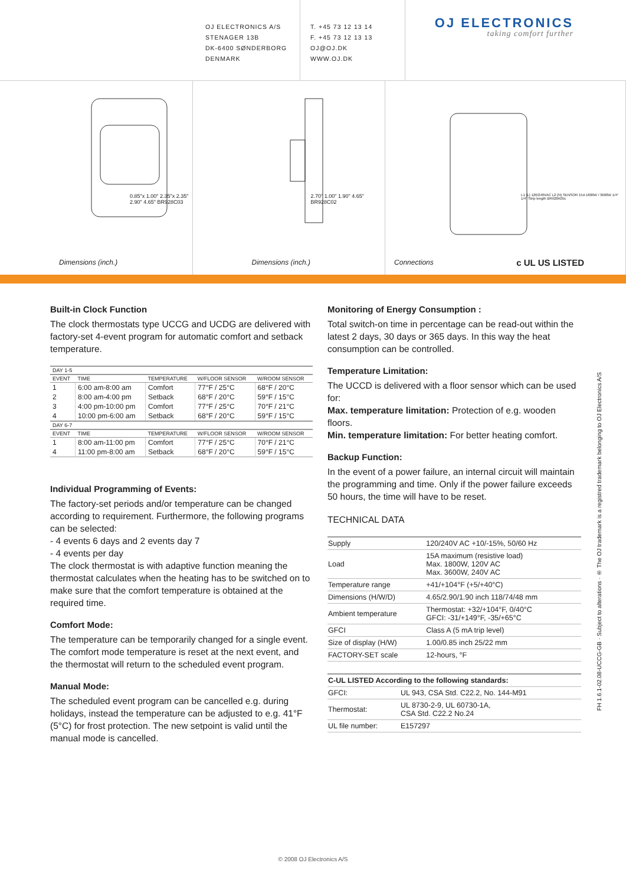OJ ELECTRONICS A/S
STENAGER 13B
DK-6400 SØNDERBORG
DENMARK
T. +45 73 12 13 14
F. +45 73 12 13 13
OJ@OJ.DK
WWW.OJ.DK
OJ ELECTRONICS
taking comfort further
0.85"x 1.00" 2.35"x 2.35" 2.90" 4.65" BR928C03
Dimensions (inch.)
2.70" 1.00" 1.90" 4.65" BR928C02
Dimensions (inch.)
L1 (L) 120/240VAC L2 (N) SENSOR 15A 1800W / 3600W 1/4" 1/4" Strip length BR928A05c
Connections c UL US LISTED
Built-in Clock Function
The clock thermostats type UCCG and UCDG are delivered with factory-set 4-event program for automatic comfort and setback temperature.
| DAY 1-5 | | | | |
| --- | --- | --- | --- | --- |
| EVENT | TIME | TEMPERATURE | W/FLOOR SENSOR | W/ROOM SENSOR |
| 1 | 6:00 am-8:00 am | Comfort | 77°F / 25°C | 68°F / 20°C |
| 2 | 8:00 am-4:00 pm | Setback | 68°F / 20°C | 59°F / 15°C |
| 3 | 4:00 pm-10:00 pm | Comfort | 77°F / 25°C | 70°F / 21°C |
| 4 | 10:00 pm-6:00 am | Setback | 68°F / 20°C | 59°F / 15°C |
| DAY 6-7 | | | | |
| EVENT | TIME | TEMPERATURE | W/FLOOR SENSOR | W/ROOM SENSOR |
| 1 | 8:00 am-11:00 pm | Comfort | 77°F / 25°C | 70°F / 21°C |
| 4 | 11:00 pm-8:00 am | Setback | 68°F / 20°C | 59°F / 15°C |
Individual Programming of Events:
The factory-set periods and/or temperature can be changed according to requirement. Furthermore, the following programs can be selected:
- 4 events 6 days and 2 events day 7
- 4 events per day
The clock thermostat is with adaptive function meaning the thermostat calculates when the heating has to be switched on to make sure that the comfort temperature is obtained at the required time.
Comfort Mode:
The temperature can be temporarily changed for a single event. The comfort mode temperature is reset at the next event, and the thermostat will return to the scheduled event program.
Manual Mode:
The scheduled event program can be cancelled e.g. during holidays, instead the temperature can be adjusted to e.g. 41°F (5°C) for frost protection. The new setpoint is valid until the manual mode is cancelled.
Monitoring of Energy Consumption :
Total switch-on time in percentage can be read-out within the latest 2 days, 30 days or 365 days. In this way the heat consumption can be controlled.
Temperature Limitation:
The UCCD is delivered with a floor sensor which can be used for:
Max. temperature limitation: Protection of e.g. wooden floors.
Min. temperature limitation: For better heating comfort.
Backup Function:
In the event of a power failure, an internal circuit will maintain the programming and time. Only if the power failure exceeds 50 hours, the time will have to be reset.
TECHNICAL DATA
| Supply | 120/240V AC +10/-15%, 50/60 Hz |
| Load | 15A maximum (resistive load) Max. 1800W, 120V AC Max. 3600W, 240V AC |
| Temperature range | +41/+104°F (+5/+40°C) |
| Dimensions (H/W/D) | 4.65/2.90/1.90 inch 118/74/48 mm |
| Ambient temperature | Thermostat: +32/+104°F, 0/40°C GFCI: -31/+149°F, -35/+65°C |
| GFCI | Class A (5 mA trip level) |
| Size of display (H/W) | 1.00/0.85 inch 25/22 mm |
| FACTORY-SET scale | 12-hours, °F |
| C-UL LISTED According to the following standards: | |
| GFCI: | UL 943, CSA Std. C22.2, No. 144-M91 |
| Thermostat: | UL 8730-2-9, UL 60730-1A, CSA Std. C22.2 No.24 |
| UL file number: | E157297 |
FH 1.6.1-02.08-UCCG-GB · Subject to alterations · ® The OJ trademark is a registred trademark belonging to OJ Electronics A/S
© 2008 OJ Electronics A/S